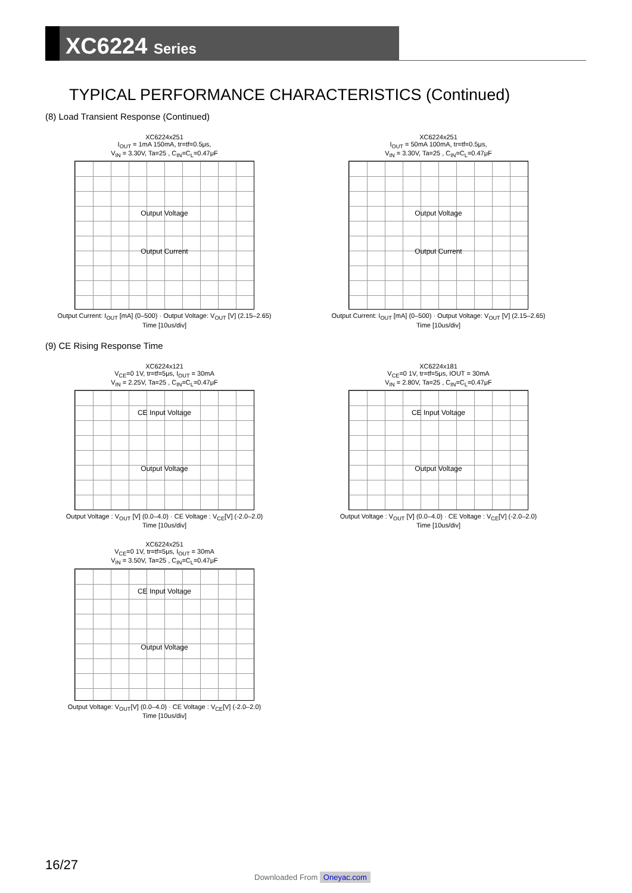XC6224 Series
TYPICAL PERFORMANCE CHARACTERISTICS (Continued)
(8) Load Transient Response (Continued)
XC6224x251
I<sub>OUT</sub> = 1mA 150mA, tr=tf=0.5μs,
V<sub>IN</sub> = 3.30V, Ta=25 , C<sub>IN</sub>=C<sub>L</sub>=0.47μF
Output Voltage
Output Current
Output Current: I<sub>OUT</sub> [mA] (0–500) · Output Voltage: V<sub>OUT</sub> [V] (2.15–2.65)
Time [10us/div]
XC6224x251
I<sub>OUT</sub> = 50mA 100mA, tr=tf=0.5μs,
V<sub>IN</sub> = 3.30V, Ta=25 , C<sub>IN</sub>=C<sub>L</sub>=0.47μF
Output Voltage
Output Current
Output Current: I<sub>OUT</sub> [mA] (0–500) · Output Voltage: V<sub>OUT</sub> [V] (2.15–2.65)
Time [10us/div]
(9) CE Rising Response Time
XC6224x121
V<sub>CE</sub>=0 1V, tr=tf=5μs, I<sub>OUT</sub> = 30mA
V<sub>IN</sub> = 2.25V, Ta=25 , C<sub>IN</sub>=C<sub>L</sub>=0.47μF
CE Input Voltage
Output Voltage
Output Voltage : V<sub>OUT</sub> [V] (0.0–4.0) · CE Voltage : V<sub>CE</sub>[V] (-2.0–2.0)
Time [10us/div]
XC6224x181
V<sub>CE</sub>=0 1V, tr=tf=5μs, IOUT = 30mA
V<sub>IN</sub> = 2.80V, Ta=25 , C<sub>IN</sub>=C<sub>L</sub>=0.47μF
CE Input Voltage
Output Voltage
Output Voltage : V<sub>OUT</sub> [V] (0.0–4.0) · CE Voltage : V<sub>CE</sub>[V] (-2.0–2.0)
Time [10us/div]
XC6224x251
V<sub>CE</sub>=0 1V, tr=tf=5μs, I<sub>OUT</sub> = 30mA
V<sub>IN</sub> = 3.50V, Ta=25 , C<sub>IN</sub>=C<sub>L</sub>=0.47μF
CE Input Voltage
Output Voltage
Output Voltage: V<sub>OUT</sub>[V] (0.0–4.0) · CE Voltage : V<sub>CE</sub>[V] (-2.0–2.0)
Time [10us/div]
16/27
Downloaded From Oneyac.com